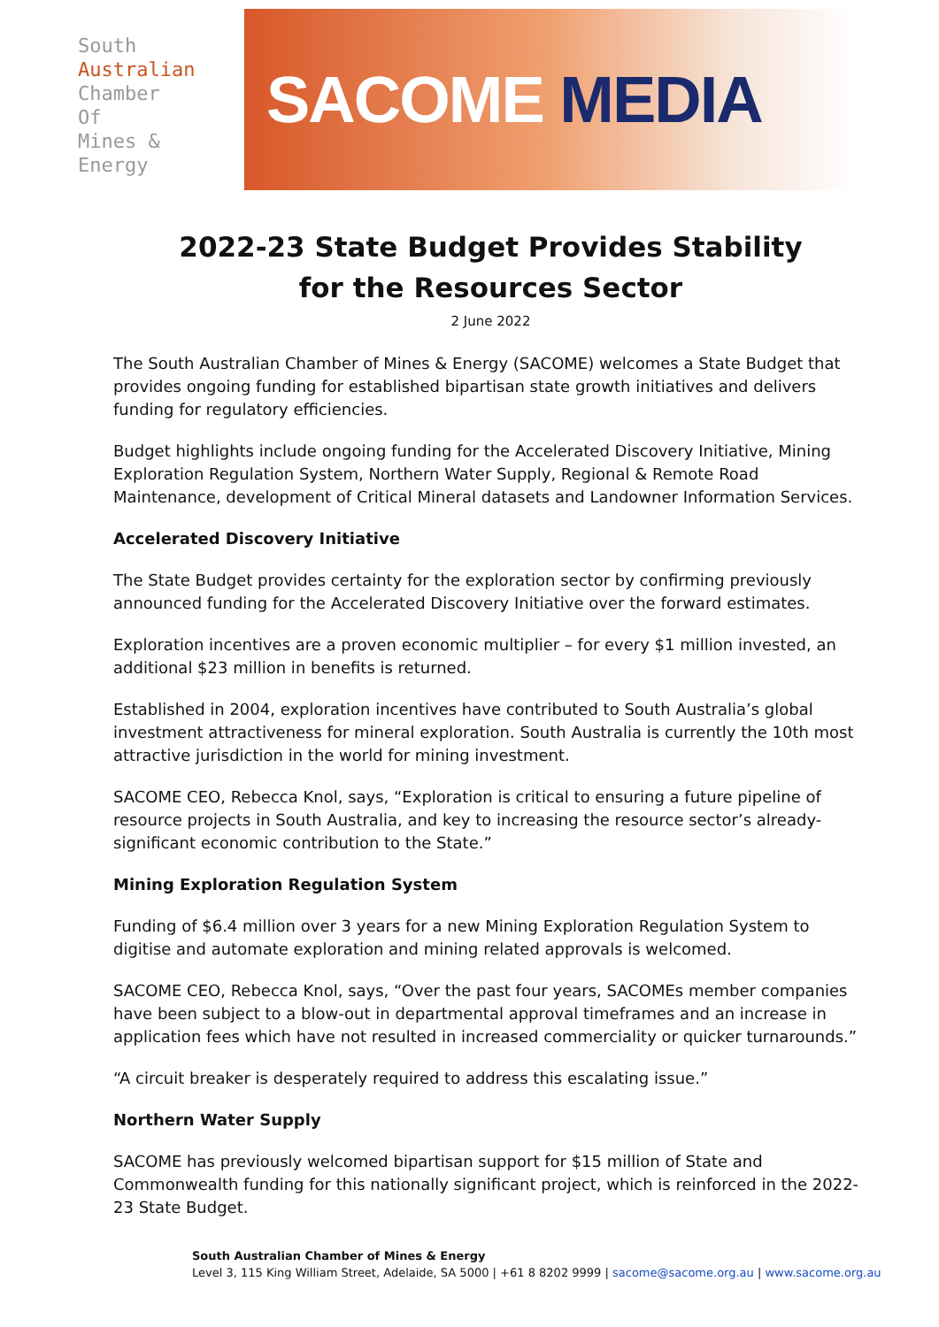South
Australian
Chamber
Of
Mines &
Energy
SACOME MEDIA
2022-23 State Budget Provides Stability
for the Resources Sector
2 June 2022
The South Australian Chamber of Mines & Energy (SACOME) welcomes a State Budget that provides ongoing funding for established bipartisan state growth initiatives and delivers funding for regulatory efficiencies.
Budget highlights include ongoing funding for the Accelerated Discovery Initiative, Mining Exploration Regulation System, Northern Water Supply, Regional & Remote Road Maintenance, development of Critical Mineral datasets and Landowner Information Services.
Accelerated Discovery Initiative
The State Budget provides certainty for the exploration sector by confirming previously announced funding for the Accelerated Discovery Initiative over the forward estimates.
Exploration incentives are a proven economic multiplier – for every $1 million invested, an additional $23 million in benefits is returned.
Established in 2004, exploration incentives have contributed to South Australia’s global investment attractiveness for mineral exploration. South Australia is currently the 10th most attractive jurisdiction in the world for mining investment.
SACOME CEO, Rebecca Knol, says, “Exploration is critical to ensuring a future pipeline of resource projects in South Australia, and key to increasing the resource sector’s already-significant economic contribution to the State.”
Mining Exploration Regulation System
Funding of $6.4 million over 3 years for a new Mining Exploration Regulation System to digitise and automate exploration and mining related approvals is welcomed.
SACOME CEO, Rebecca Knol, says, “Over the past four years, SACOMEs member companies have been subject to a blow-out in departmental approval timeframes and an increase in application fees which have not resulted in increased commerciality or quicker turnarounds.”
“A circuit breaker is desperately required to address this escalating issue.”
Northern Water Supply
SACOME has previously welcomed bipartisan support for $15 million of State and Commonwealth funding for this nationally significant project, which is reinforced in the 2022-23 State Budget.
South Australian Chamber of Mines & Energy
Level 3, 115 King William Street, Adelaide, SA 5000 | +61 8 8202 9999 | sacome@sacome.org.au | www.sacome.org.au